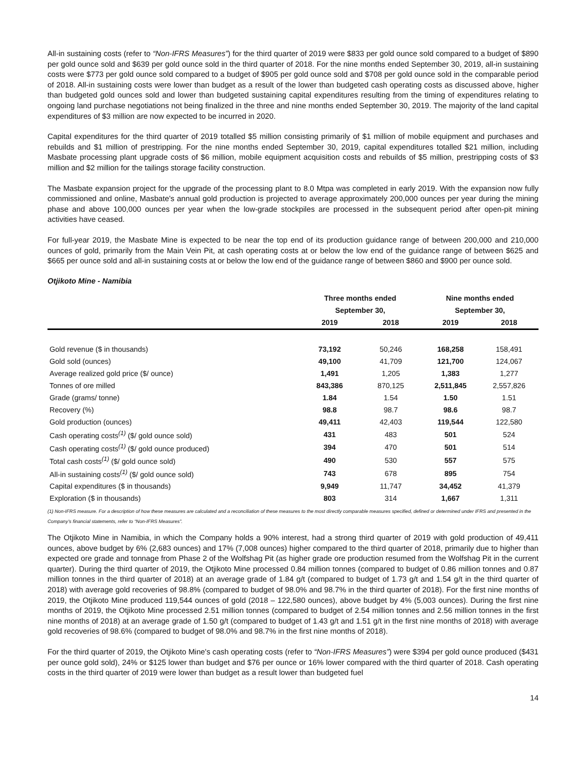All-in sustaining costs (refer to “Non-IFRS Measures”) for the third quarter of 2019 were $833 per gold ounce sold compared to a budget of $890 per gold ounce sold and $639 per gold ounce sold in the third quarter of 2018. For the nine months ended September 30, 2019, all-in sustaining costs were $773 per gold ounce sold compared to a budget of $905 per gold ounce sold and $708 per gold ounce sold in the comparable period of 2018. All-in sustaining costs were lower than budget as a result of the lower than budgeted cash operating costs as discussed above, higher than budgeted gold ounces sold and lower than budgeted sustaining capital expenditures resulting from the timing of expenditures relating to ongoing land purchase negotiations not being finalized in the three and nine months ended September 30, 2019. The majority of the land capital expenditures of $3 million are now expected to be incurred in 2020.
Capital expenditures for the third quarter of 2019 totalled $5 million consisting primarily of $1 million of mobile equipment and purchases and rebuilds and $1 million of prestripping. For the nine months ended September 30, 2019, capital expenditures totalled $21 million, including Masbate processing plant upgrade costs of $6 million, mobile equipment acquisition costs and rebuilds of $5 million, prestripping costs of $3 million and $2 million for the tailings storage facility construction.
The Masbate expansion project for the upgrade of the processing plant to 8.0 Mtpa was completed in early 2019. With the expansion now fully commissioned and online, Masbate's annual gold production is projected to average approximately 200,000 ounces per year during the mining phase and above 100,000 ounces per year when the low-grade stockpiles are processed in the subsequent period after open-pit mining activities have ceased.
For full-year 2019, the Masbate Mine is expected to be near the top end of its production guidance range of between 200,000 and 210,000 ounces of gold, primarily from the Main Vein Pit, at cash operating costs at or below the low end of the guidance range of between $625 and $665 per ounce sold and all-in sustaining costs at or below the low end of the guidance range of between $860 and $900 per ounce sold.
Otjikoto Mine - Namibia
| | Three months ended | | Nine months ended | |
| --- | --- | --- | --- | --- |
| | September 30, | | September 30, | |
| | 2019 | 2018 | 2019 | 2018 |
| Gold revenue ($ in thousands) | 73,192 | 50,246 | 168,258 | 158,491 |
| Gold sold (ounces) | 49,100 | 41,709 | 121,700 | 124,067 |
| Average realized gold price ($/ ounce) | 1,491 | 1,205 | 1,383 | 1,277 |
| Tonnes of ore milled | 843,386 | 870,125 | 2,511,845 | 2,557,826 |
| Grade (grams/ tonne) | 1.84 | 1.54 | 1.50 | 1.51 |
| Recovery (%) | 98.8 | 98.7 | 98.6 | 98.7 |
| Gold production (ounces) | 49,411 | 42,403 | 119,544 | 122,580 |
| Cash operating costs<sup>(1)</sup> ($/ gold ounce sold) | 431 | 483 | 501 | 524 |
| Cash operating costs<sup>(1)</sup> ($/ gold ounce produced) | 394 | 470 | 501 | 514 |
| Total cash costs<sup>(1)</sup> ($/ gold ounce sold) | 490 | 530 | 557 | 575 |
| All-in sustaining costs<sup>(1)</sup> ($/ gold ounce sold) | 743 | 678 | 895 | 754 |
| Capital expenditures ($ in thousands) | 9,949 | 11,747 | 34,452 | 41,379 |
| Exploration ($ in thousands) | 803 | 314 | 1,667 | 1,311 |
(1) Non-IFRS measure. For a description of how these measures are calculated and a reconciliation of these measures to the most directly comparable measures specified, defined or determined under IFRS and presented in the Company’s financial statements, refer to “Non-IFRS Measures”.
The Otjikoto Mine in Namibia, in which the Company holds a 90% interest, had a strong third quarter of 2019 with gold production of 49,411 ounces, above budget by 6% (2,683 ounces) and 17% (7,008 ounces) higher compared to the third quarter of 2018, primarily due to higher than expected ore grade and tonnage from Phase 2 of the Wolfshag Pit (as higher grade ore production resumed from the Wolfshag Pit in the current quarter). During the third quarter of 2019, the Otjikoto Mine processed 0.84 million tonnes (compared to budget of 0.86 million tonnes and 0.87 million tonnes in the third quarter of 2018) at an average grade of 1.84 g/t (compared to budget of 1.73 g/t and 1.54 g/t in the third quarter of 2018) with average gold recoveries of 98.8% (compared to budget of 98.0% and 98.7% in the third quarter of 2018). For the first nine months of 2019, the Otjikoto Mine produced 119,544 ounces of gold (2018 – 122,580 ounces), above budget by 4% (5,003 ounces). During the first nine months of 2019, the Otjikoto Mine processed 2.51 million tonnes (compared to budget of 2.54 million tonnes and 2.56 million tonnes in the first nine months of 2018) at an average grade of 1.50 g/t (compared to budget of 1.43 g/t and 1.51 g/t in the first nine months of 2018) with average gold recoveries of 98.6% (compared to budget of 98.0% and 98.7% in the first nine months of 2018).
For the third quarter of 2019, the Otjikoto Mine's cash operating costs (refer to “Non-IFRS Measures”) were $394 per gold ounce produced ($431 per ounce gold sold), 24% or $125 lower than budget and $76 per ounce or 16% lower compared with the third quarter of 2018. Cash operating costs in the third quarter of 2019 were lower than budget as a result lower than budgeted fuel
14